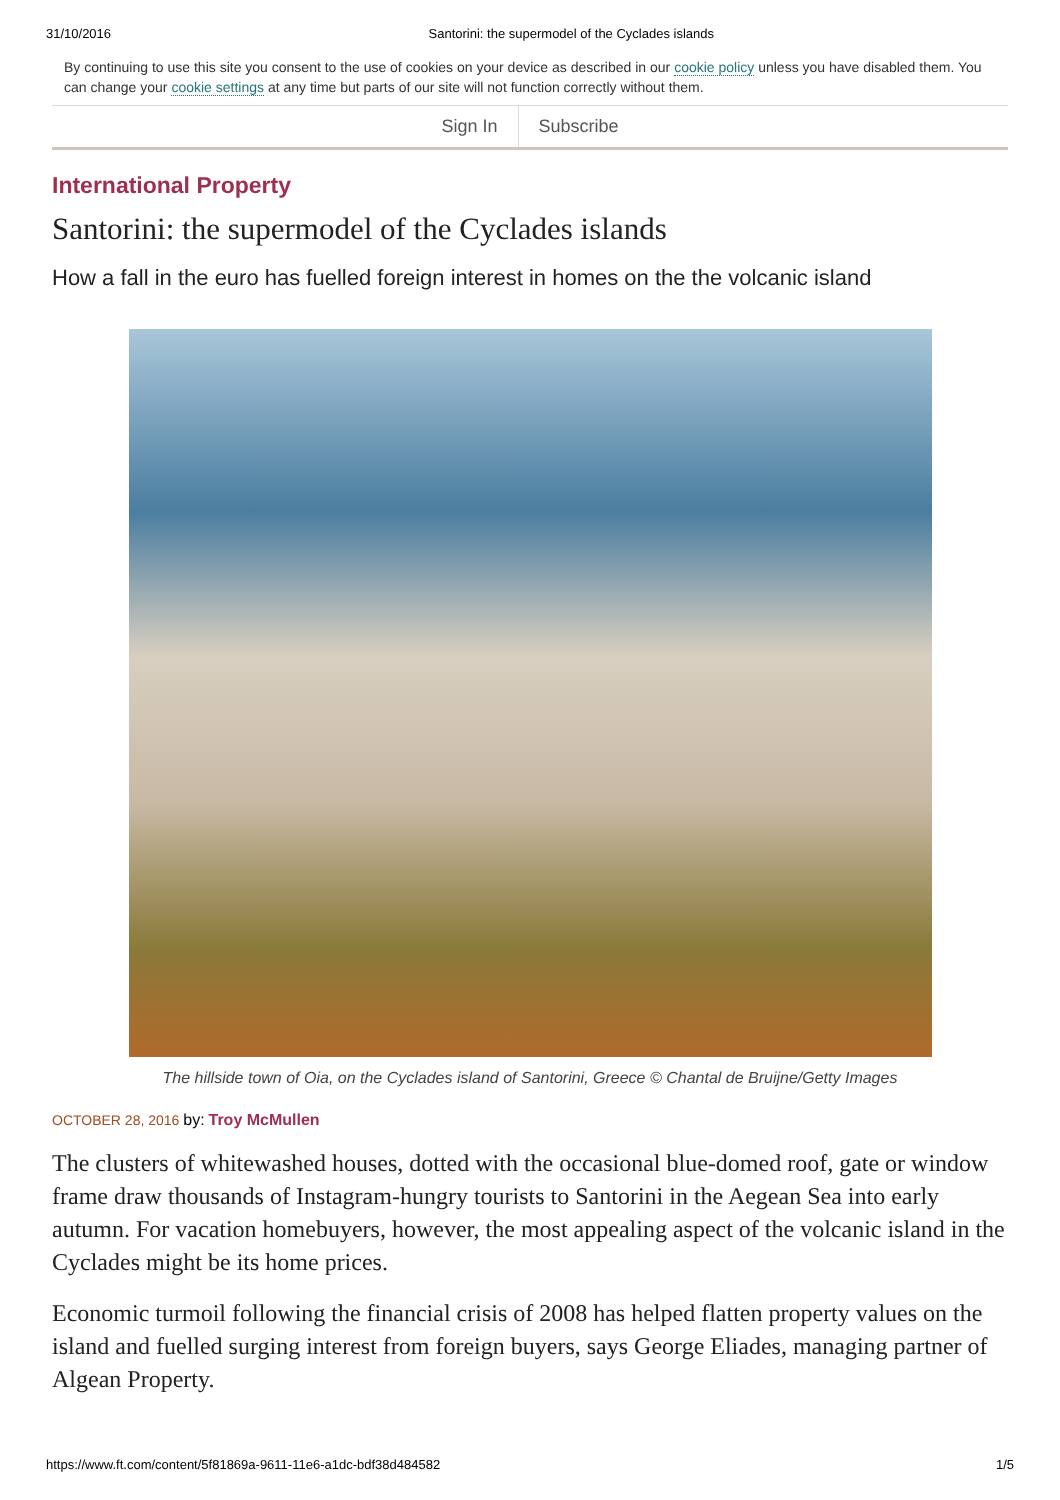31/10/2016 Santorini: the supermodel of the Cyclades islands
By continuing to use this site you consent to the use of cookies on your device as described in our cookie policy unless you have disabled them. You can change your cookie settings at any time but parts of our site will not function correctly without them.
Sign In Subscribe
International Property
Santorini: the supermodel of the Cyclades islands
How a fall in the euro has fuelled foreign interest in homes on the the volcanic island
The hillside town of Oia, on the Cyclades island of Santorini, Greece © Chantal de Bruijne/Getty Images
OCTOBER 28, 2016 by: Troy McMullen
The clusters of whitewashed houses, dotted with the occasional blue-domed roof, gate or window frame draw thousands of Instagram-hungry tourists to Santorini in the Aegean Sea into early autumn. For vacation homebuyers, however, the most appealing aspect of the volcanic island in the Cyclades might be its home prices.
Economic turmoil following the financial crisis of 2008 has helped flatten property values on the island and fuelled surging interest from foreign buyers, says George Eliades, managing partner of Algean Property.
https://www.ft.com/content/5f81869a-9611-11e6-a1dc-bdf38d484582 1/5